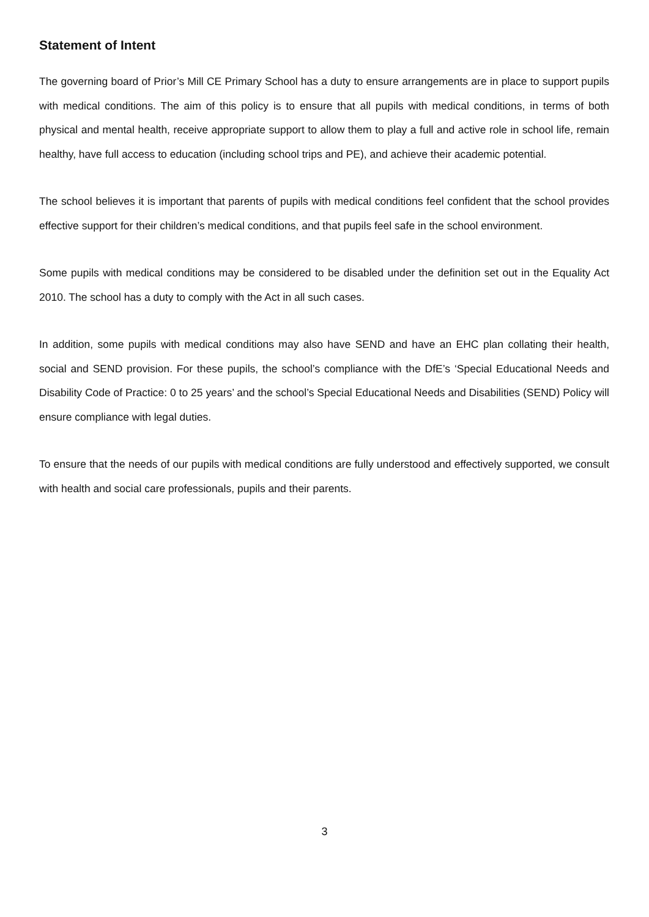Statement of Intent
The governing board of Prior’s Mill CE Primary School has a duty to ensure arrangements are in place to support pupils with medical conditions. The aim of this policy is to ensure that all pupils with medical conditions, in terms of both physical and mental health, receive appropriate support to allow them to play a full and active role in school life, remain healthy, have full access to education (including school trips and PE), and achieve their academic potential.
The school believes it is important that parents of pupils with medical conditions feel confident that the school provides effective support for their children’s medical conditions, and that pupils feel safe in the school environment.
Some pupils with medical conditions may be considered to be disabled under the definition set out in the Equality Act 2010. The school has a duty to comply with the Act in all such cases.
In addition, some pupils with medical conditions may also have SEND and have an EHC plan collating their health, social and SEND provision. For these pupils, the school’s compliance with the DfE’s ‘Special Educational Needs and Disability Code of Practice: 0 to 25 years’ and the school’s Special Educational Needs and Disabilities (SEND) Policy will ensure compliance with legal duties.
To ensure that the needs of our pupils with medical conditions are fully understood and effectively supported, we consult with health and social care professionals, pupils and their parents.
3